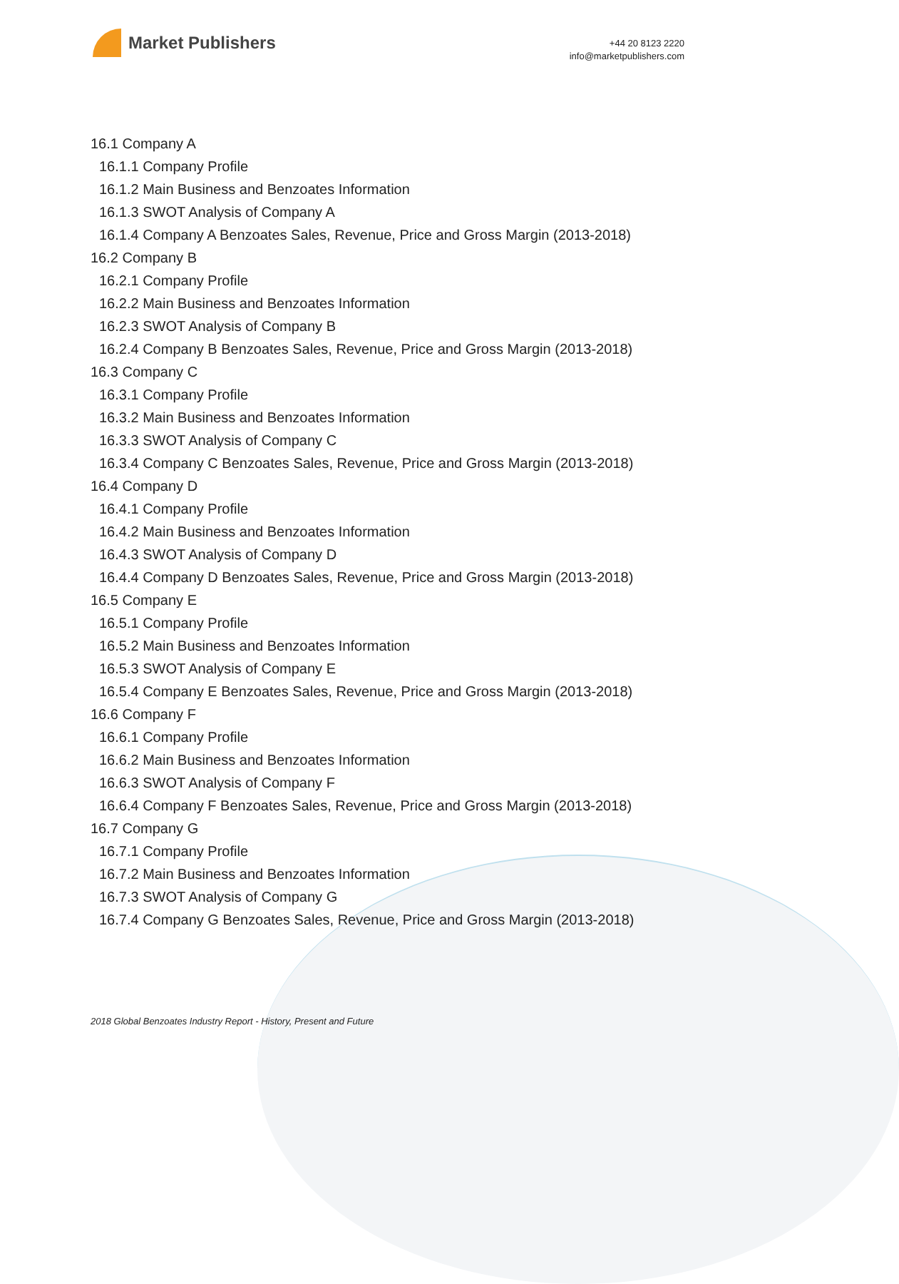Market Publishers
+44 20 8123 2220
info@marketpublishers.com
16.1 Company A
16.1.1 Company Profile
16.1.2 Main Business and Benzoates Information
16.1.3 SWOT Analysis of Company A
16.1.4 Company A Benzoates Sales, Revenue, Price and Gross Margin (2013-2018)
16.2 Company B
16.2.1 Company Profile
16.2.2 Main Business and Benzoates Information
16.2.3 SWOT Analysis of Company B
16.2.4 Company B Benzoates Sales, Revenue, Price and Gross Margin (2013-2018)
16.3 Company C
16.3.1 Company Profile
16.3.2 Main Business and Benzoates Information
16.3.3 SWOT Analysis of Company C
16.3.4 Company C Benzoates Sales, Revenue, Price and Gross Margin (2013-2018)
16.4 Company D
16.4.1 Company Profile
16.4.2 Main Business and Benzoates Information
16.4.3 SWOT Analysis of Company D
16.4.4 Company D Benzoates Sales, Revenue, Price and Gross Margin (2013-2018)
16.5 Company E
16.5.1 Company Profile
16.5.2 Main Business and Benzoates Information
16.5.3 SWOT Analysis of Company E
16.5.4 Company E Benzoates Sales, Revenue, Price and Gross Margin (2013-2018)
16.6 Company F
16.6.1 Company Profile
16.6.2 Main Business and Benzoates Information
16.6.3 SWOT Analysis of Company F
16.6.4 Company F Benzoates Sales, Revenue, Price and Gross Margin (2013-2018)
16.7 Company G
16.7.1 Company Profile
16.7.2 Main Business and Benzoates Information
16.7.3 SWOT Analysis of Company G
16.7.4 Company G Benzoates Sales, Revenue, Price and Gross Margin (2013-2018)
2018 Global Benzoates Industry Report - History, Present and Future